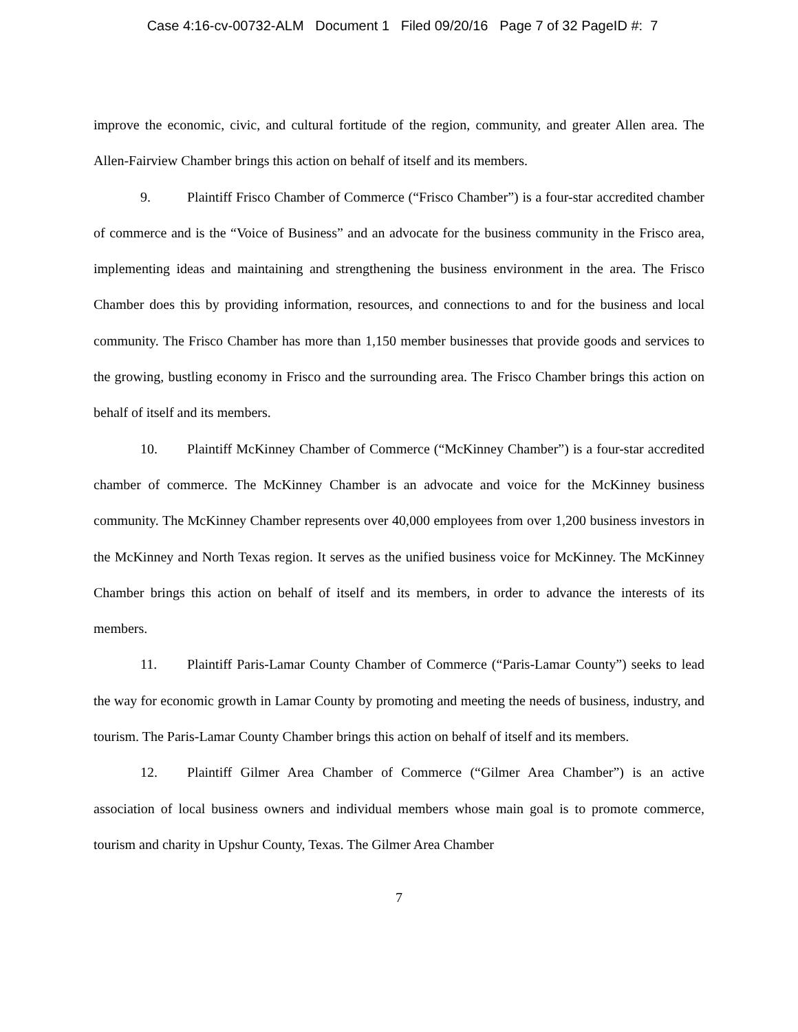Case 4:16-cv-00732-ALM Document 1 Filed 09/20/16 Page 7 of 32 PageID #: 7
improve the economic, civic, and cultural fortitude of the region, community, and greater Allen area. The Allen-Fairview Chamber brings this action on behalf of itself and its members.
9. Plaintiff Frisco Chamber of Commerce (“Frisco Chamber”) is a four-star accredited chamber of commerce and is the “Voice of Business” and an advocate for the business community in the Frisco area, implementing ideas and maintaining and strengthening the business environment in the area. The Frisco Chamber does this by providing information, resources, and connections to and for the business and local community. The Frisco Chamber has more than 1,150 member businesses that provide goods and services to the growing, bustling economy in Frisco and the surrounding area. The Frisco Chamber brings this action on behalf of itself and its members.
10. Plaintiff McKinney Chamber of Commerce (“McKinney Chamber”) is a four-star accredited chamber of commerce. The McKinney Chamber is an advocate and voice for the McKinney business community. The McKinney Chamber represents over 40,000 employees from over 1,200 business investors in the McKinney and North Texas region. It serves as the unified business voice for McKinney. The McKinney Chamber brings this action on behalf of itself and its members, in order to advance the interests of its members.
11. Plaintiff Paris-Lamar County Chamber of Commerce (“Paris-Lamar County”) seeks to lead the way for economic growth in Lamar County by promoting and meeting the needs of business, industry, and tourism. The Paris-Lamar County Chamber brings this action on behalf of itself and its members.
12. Plaintiff Gilmer Area Chamber of Commerce (“Gilmer Area Chamber”) is an active association of local business owners and individual members whose main goal is to promote commerce, tourism and charity in Upshur County, Texas. The Gilmer Area Chamber
7